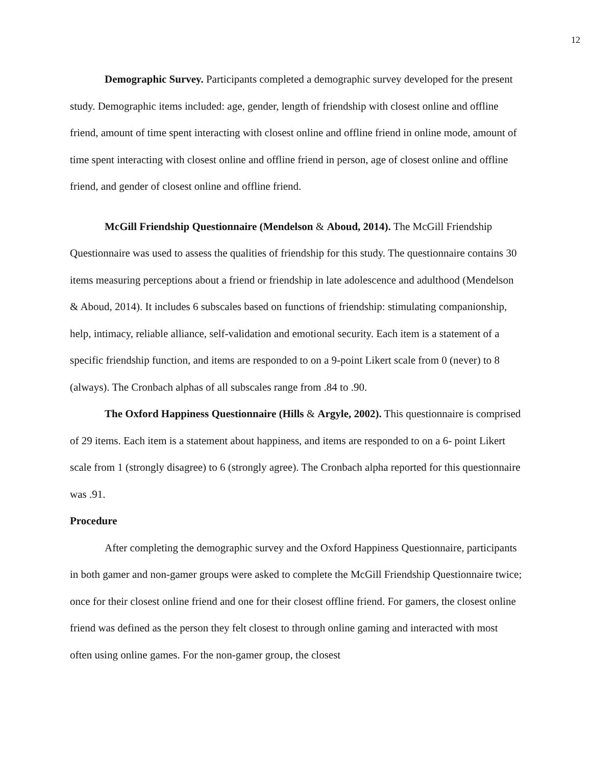12
Demographic Survey. Participants completed a demographic survey developed for the present study. Demographic items included: age, gender, length of friendship with closest online and offline friend, amount of time spent interacting with closest online and offline friend in online mode, amount of time spent interacting with closest online and offline friend in person, age of closest online and offline friend, and gender of closest online and offline friend.
McGill Friendship Questionnaire (Mendelson & Aboud, 2014). The McGill Friendship Questionnaire was used to assess the qualities of friendship for this study. The questionnaire contains 30 items measuring perceptions about a friend or friendship in late adolescence and adulthood (Mendelson & Aboud, 2014). It includes 6 subscales based on functions of friendship: stimulating companionship, help, intimacy, reliable alliance, self-validation and emotional security. Each item is a statement of a specific friendship function, and items are responded to on a 9-point Likert scale from 0 (never) to 8 (always). The Cronbach alphas of all subscales range from .84 to .90.
The Oxford Happiness Questionnaire (Hills & Argyle, 2002). This questionnaire is comprised of 29 items. Each item is a statement about happiness, and items are responded to on a 6- point Likert scale from 1 (strongly disagree) to 6 (strongly agree). The Cronbach alpha reported for this questionnaire was .91.
Procedure
After completing the demographic survey and the Oxford Happiness Questionnaire, participants in both gamer and non-gamer groups were asked to complete the McGill Friendship Questionnaire twice; once for their closest online friend and one for their closest offline friend. For gamers, the closest online friend was defined as the person they felt closest to through online gaming and interacted with most often using online games. For the non-gamer group, the closest